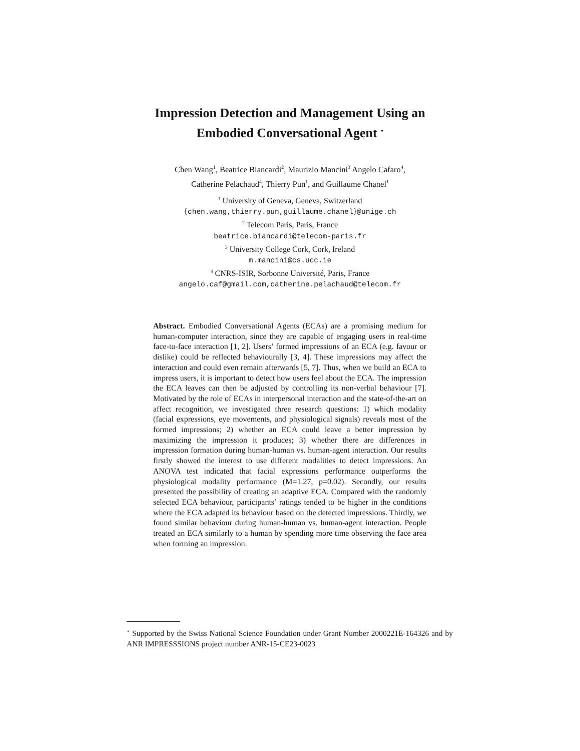Impression Detection and Management Using an
Embodied Conversational Agent <sup>⋆</sup>
Chen Wang<sup>1</sup>, Beatrice Biancardi<sup>2</sup>, Maurizio Mancini<sup>3</sup> Angelo Cafaro<sup>4</sup>,
Catherine Pelachaud<sup>4</sup>, Thierry Pun<sup>1</sup>, and Guillaume Chanel<sup>1</sup>
<sup>1</sup> University of Geneva, Geneva, Switzerland
{chen.wang,thierry.pun,guillaume.chanel}@unige.ch
<sup>2</sup> Telecom Paris, Paris, France
beatrice.biancardi@telecom-paris.fr
<sup>3</sup> University College Cork, Cork, Ireland
m.mancini@cs.ucc.ie
<sup>4</sup> CNRS-ISIR, Sorbonne Université, Paris, France
angelo.caf@gmail.com,catherine.pelachaud@telecom.fr
Abstract. Embodied Conversational Agents (ECAs) are a promising medium for human-computer interaction, since they are capable of engaging users in real-time face-to-face interaction [1, 2]. Users’ formed impressions of an ECA (e.g. favour or dislike) could be reflected behaviourally [3, 4]. These impressions may affect the interaction and could even remain afterwards [5, 7]. Thus, when we build an ECA to impress users, it is important to detect how users feel about the ECA. The impression the ECA leaves can then be adjusted by controlling its non-verbal behaviour [7]. Motivated by the role of ECAs in interpersonal interaction and the state-of-the-art on affect recognition, we investigated three research questions: 1) which modality (facial expressions, eye movements, and physiological signals) reveals most of the formed impressions; 2) whether an ECA could leave a better impression by maximizing the impression it produces; 3) whether there are differences in impression formation during human-human vs. human-agent interaction. Our results firstly showed the interest to use different modalities to detect impressions. An ANOVA test indicated that facial expressions performance outperforms the physiological modality performance (M=1.27, p=0.02). Secondly, our results presented the possibility of creating an adaptive ECA. Compared with the randomly selected ECA behaviour, participants’ ratings tended to be higher in the conditions where the ECA adapted its behaviour based on the detected impressions. Thirdly, we found similar behaviour during human-human vs. human-agent interaction. People treated an ECA similarly to a human by spending more time observing the face area when forming an impression.
<sup>⋆</sup> Supported by the Swiss National Science Foundation under Grant Number 2000221E-164326 and by ANR IMPRESSSIONS project number ANR-15-CE23-0023